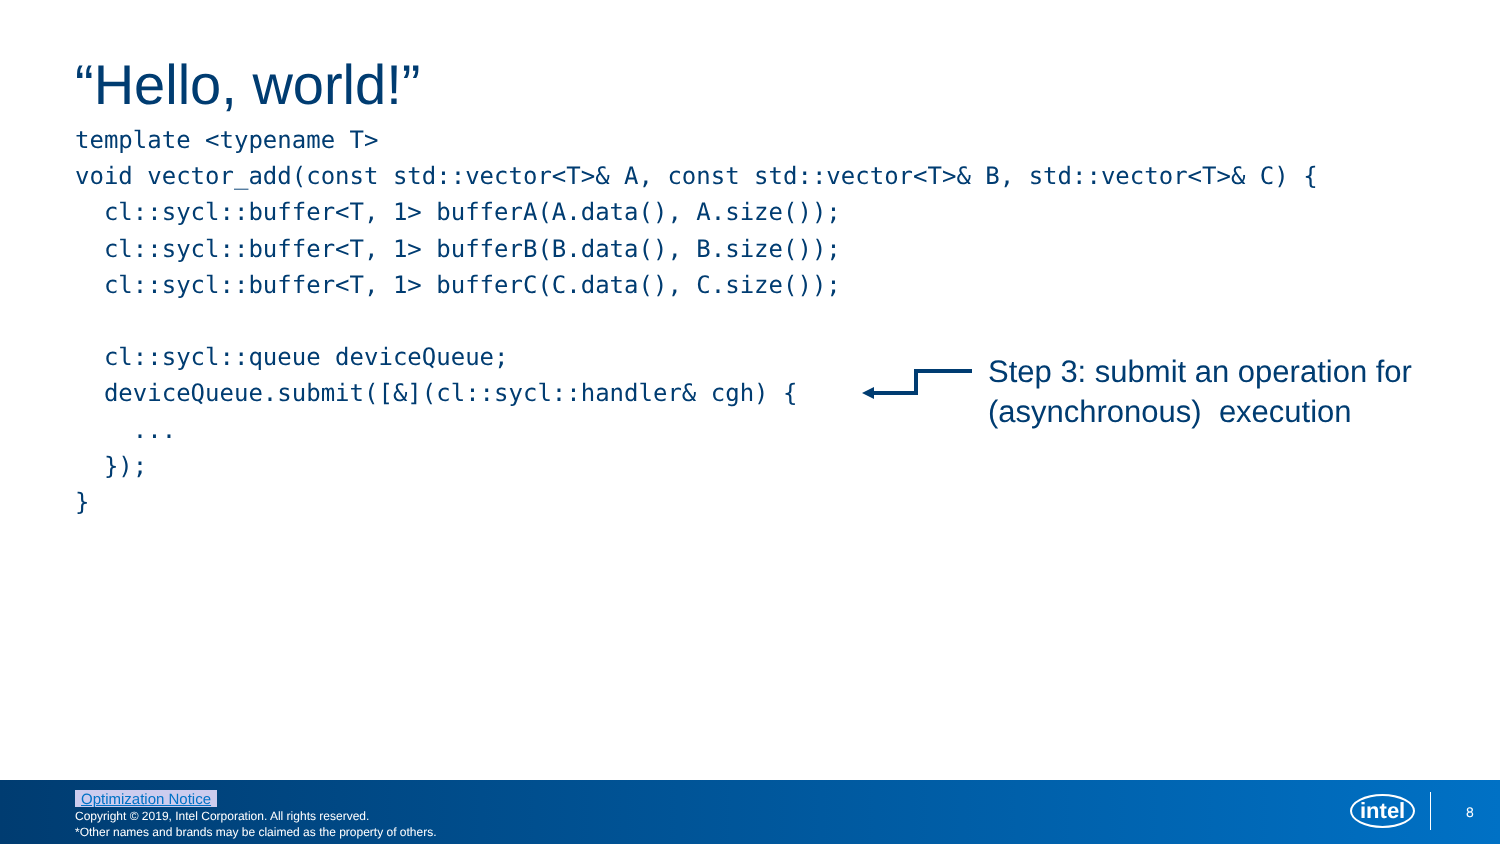“Hello, world!”
template <typename T>
void vector_add(const std::vector<T>& A, const std::vector<T>& B, std::vector<T>& C) {
  cl::sycl::buffer<T, 1> bufferA(A.data(), A.size());
  cl::sycl::buffer<T, 1> bufferB(B.data(), B.size());
  cl::sycl::buffer<T, 1> bufferC(C.data(), C.size());

  cl::sycl::queue deviceQueue;
  deviceQueue.submit([&](cl::sycl::handler& cgh) {
    ...
  });
}
Step 3: submit an operation for
(asynchronous) execution
Optimization Notice
Copyright © 2019, Intel Corporation. All rights reserved.
*Other names and brands may be claimed as the property of others.
intel 8